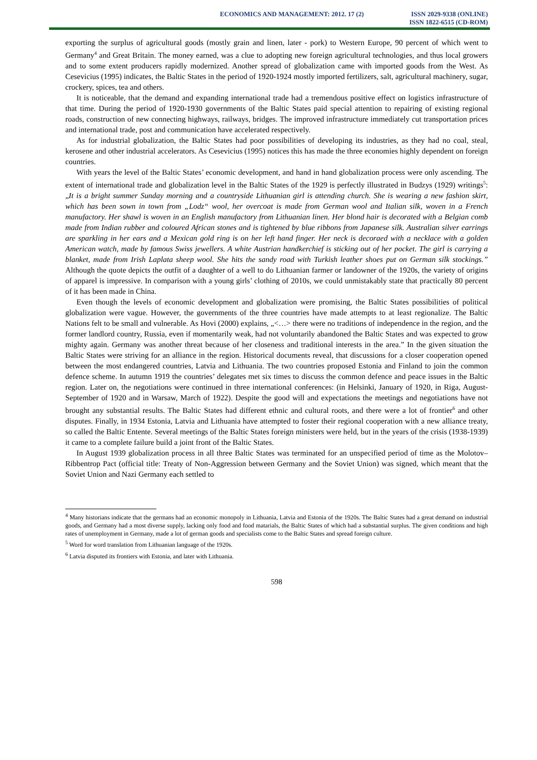ECONOMICS AND MANAGEMENT: 2012. 17 (2)
ISSN 2029-9338 (ONLINE)
ISSN 1822-6515 (CD-ROM)
exporting the surplus of agricultural goods (mostly grain and linen, later - pork) to Western Europe, 90 percent of which went to Germany<sup>4</sup> and Great Britain. The money earned, was a clue to adopting new foreign agricultural technologies, and thus local growers and to some extent producers rapidly modernized. Another spread of globalization came with imported goods from the West. As Cesevicius (1995) indicates, the Baltic States in the period of 1920-1924 mostly imported fertilizers, salt, agricultural machinery, sugar, crockery, spices, tea and others.
It is noticeable, that the demand and expanding international trade had a tremendous positive effect on logistics infrastructure of that time. During the period of 1920-1930 governments of the Baltic States paid special attention to repairing of existing regional roads, construction of new connecting highways, railways, bridges. The improved infrastructure immediately cut transportation prices and international trade, post and communication have accelerated respectively.
As for industrial globalization, the Baltic States had poor possibilities of developing its industries, as they had no coal, steal, kerosene and other industrial accelerators. As Cesevicius (1995) notices this has made the three economies highly dependent on foreign countries.
With years the level of the Baltic States’ economic development, and hand in hand globalization process were only ascending. The extent of international trade and globalization level in the Baltic States of the 1929 is perfectly illustrated in Budzys (1929) writings<sup>5</sup>: „It is a bright summer Sunday morning and a countryside Lithuanian girl is attending church. She is wearing a new fashion skirt, which has been sown in town from „Lodz“ wool, her overcoat is made from German wool and Italian silk, woven in a French manufactory. Her shawl is woven in an English manufactory from Lithuanian linen. Her blond hair is decorated with a Belgian comb made from Indian rubber and coloured African stones and is tightened by blue ribbons from Japanese silk. Australian silver earrings are sparkling in her ears and a Mexican gold ring is on her left hand finger. Her neck is decoraed with a necklace with a golden American watch, made by famous Swiss jewellers. A white Austrian handkerchief is sticking out of her pocket. The girl is carrying a blanket, made from Irish Laplata sheep wool. She hits the sandy road with Turkish leather shoes put on German silk stockings.” Although the quote depicts the outfit of a daughter of a well to do Lithuanian farmer or landowner of the 1920s, the variety of origins of apparel is impressive. In comparison with a young girls’ clothing of 2010s, we could unmistakably state that practically 80 percent of it has been made in China.
Even though the levels of economic development and globalization were promising, the Baltic States possibilities of political globalization were vague. However, the governments of the three countries have made attempts to at least regionalize. The Baltic Nations felt to be small and vulnerable. As Hovi (2000) explains, „<…> there were no traditions of independence in the region, and the former landlord country, Russia, even if momentarily weak, had not voluntarily abandoned the Baltic States and was expected to grow mighty again. Germany was another threat because of her closeness and traditional interests in the area.” In the given situation the Baltic States were striving for an alliance in the region. Historical documents reveal, that discussions for a closer cooperation opened between the most endangered countries, Latvia and Lithuania. The two countries proposed Estonia and Finland to join the common defence scheme. In autumn 1919 the countries’ delegates met six times to discuss the common defence and peace issues in the Baltic region. Later on, the negotiations were continued in three international conferences: (in Helsinki, January of 1920, in Riga, August-September of 1920 and in Warsaw, March of 1922). Despite the good will and expectations the meetings and negotiations have not brought any substantial results. The Baltic States had different ethnic and cultural roots, and there were a lot of frontier<sup>6</sup> and other disputes. Finally, in 1934 Estonia, Latvia and Lithuania have attempted to foster their regional cooperation with a new alliance treaty, so called the Baltic Entente. Several meetings of the Baltic States foreign ministers were held, but in the years of the crisis (1938-1939) it came to a complete failure build a joint front of the Baltic States.
In August 1939 globalization process in all three Baltic States was terminated for an unspecified period of time as the Molotov–Ribbentrop Pact (official title: Treaty of Non-Aggression between Germany and the Soviet Union) was signed, which meant that the Soviet Union and Nazi Germany each settled to
<sup>4</sup> Many historians indicate that the germans had an economic monopoly in Lithuania, Latvia and Estonia of the 1920s. The Baltic States had a great demand on industrial goods, and Germany had a most diverse supply, lacking only food and food matarials, the Baltic States of which had a substantial surplus. The given conditions and high rates of unemployment in Germany, made a lot of german goods and specialists come to the Baltic States and spread foreign culture.
<sup>5</sup> Word for word translation from Lithuanian language of the 1920s.
<sup>6</sup> Latvia disputed its frontiers with Estonia, and later with Lithuania.
598